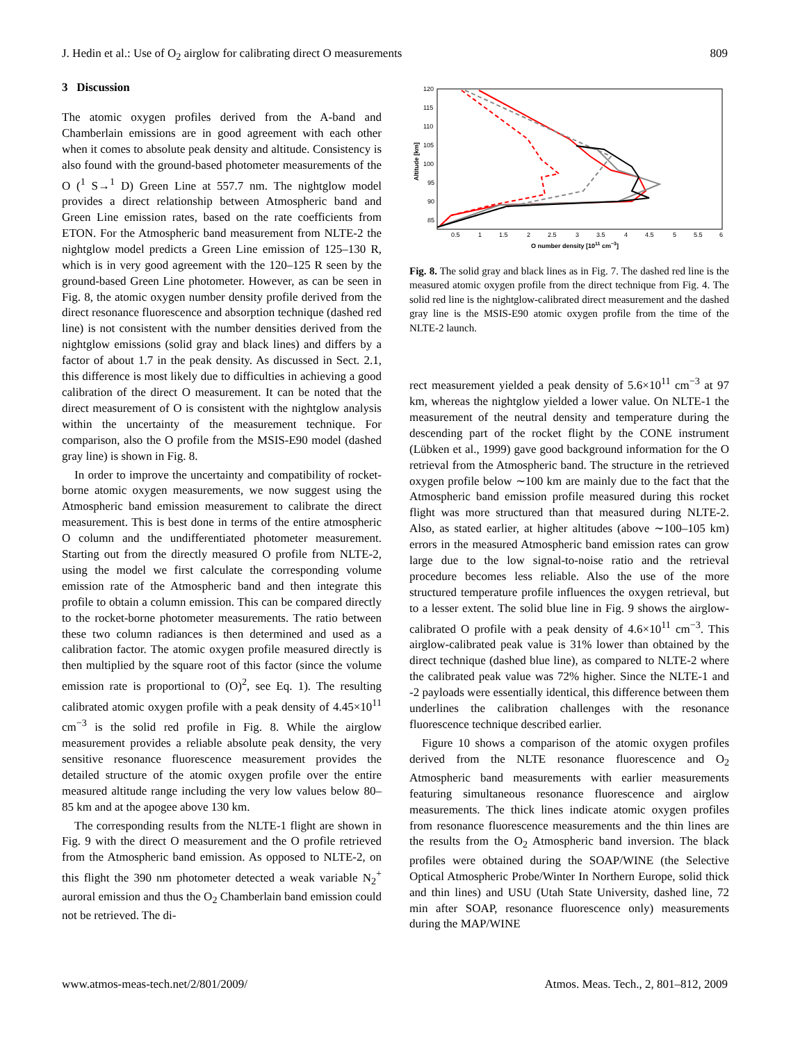J. Hedin et al.: Use of O<sub>2</sub> airglow for calibrating direct O measurements 809
3 Discussion
The atomic oxygen profiles derived from the A-band and Chamberlain emissions are in good agreement with each other when it comes to absolute peak density and altitude. Consistency is also found with the ground-based photometer measurements of the O (<sup>1</sup> S→<sup>1</sup> D) Green Line at 557.7 nm. The nightglow model provides a direct relationship between Atmospheric band and Green Line emission rates, based on the rate coefficients from ETON. For the Atmospheric band measurement from NLTE-2 the nightglow model predicts a Green Line emission of 125–130 R, which is in very good agreement with the 120–125 R seen by the ground-based Green Line photometer. However, as can be seen in Fig. 8, the atomic oxygen number density profile derived from the direct resonance fluorescence and absorption technique (dashed red line) is not consistent with the number densities derived from the nightglow emissions (solid gray and black lines) and differs by a factor of about 1.7 in the peak density. As discussed in Sect. 2.1, this difference is most likely due to difficulties in achieving a good calibration of the direct O measurement. It can be noted that the direct measurement of O is consistent with the nightglow analysis within the uncertainty of the measurement technique. For comparison, also the O profile from the MSIS-E90 model (dashed gray line) is shown in Fig. 8.
In order to improve the uncertainty and compatibility of rocket-borne atomic oxygen measurements, we now suggest using the Atmospheric band emission measurement to calibrate the direct measurement. This is best done in terms of the entire atmospheric O column and the undifferentiated photometer measurement. Starting out from the directly measured O profile from NLTE-2, using the model we first calculate the corresponding volume emission rate of the Atmospheric band and then integrate this profile to obtain a column emission. This can be compared directly to the rocket-borne photometer measurements. The ratio between these two column radiances is then determined and used as a calibration factor. The atomic oxygen profile measured directly is then multiplied by the square root of this factor (since the volume emission rate is proportional to (O)<sup>2</sup>, see Eq. 1). The resulting calibrated atomic oxygen profile with a peak density of 4.45×10<sup>11</sup> cm<sup>−3</sup> is the solid red profile in Fig. 8. While the airglow measurement provides a reliable absolute peak density, the very sensitive resonance fluorescence measurement provides the detailed structure of the atomic oxygen profile over the entire measured altitude range including the very low values below 80–85 km and at the apogee above 130 km.
The corresponding results from the NLTE-1 flight are shown in Fig. 9 with the direct O measurement and the O profile retrieved from the Atmospheric band emission. As opposed to NLTE-2, on this flight the 390 nm photometer detected a weak variable N<sub>2</sub><sup>+</sup> auroral emission and thus the O<sub>2</sub> Chamberlain band emission could not be retrieved. The di-
120
115
110
105
100
95
90
85
0.5
1
1.5
2
2.5
3
3.5
4
4.5
5
5.5
6
O number density [1011 cm−3]
Altitude [km]
Fig. 8. The solid gray and black lines as in Fig. 7. The dashed red line is the measured atomic oxygen profile from the direct technique from Fig. 4. The solid red line is the nightglow-calibrated direct measurement and the dashed gray line is the MSIS-E90 atomic oxygen profile from the time of the NLTE-2 launch.
rect measurement yielded a peak density of 5.6×10<sup>11</sup> cm<sup>−3</sup> at 97 km, whereas the nightglow yielded a lower value. On NLTE-1 the measurement of the neutral density and temperature during the descending part of the rocket flight by the CONE instrument (Lübken et al., 1999) gave good background information for the O retrieval from the Atmospheric band. The structure in the retrieved oxygen profile below ∼100 km are mainly due to the fact that the Atmospheric band emission profile measured during this rocket flight was more structured than that measured during NLTE-2. Also, as stated earlier, at higher altitudes (above ∼100–105 km) errors in the measured Atmospheric band emission rates can grow large due to the low signal-to-noise ratio and the retrieval procedure becomes less reliable. Also the use of the more structured temperature profile influences the oxygen retrieval, but to a lesser extent. The solid blue line in Fig. 9 shows the airglow-calibrated O profile with a peak density of 4.6×10<sup>11</sup> cm<sup>−3</sup>. This airglow-calibrated peak value is 31% lower than obtained by the direct technique (dashed blue line), as compared to NLTE-2 where the calibrated peak value was 72% higher. Since the NLTE-1 and -2 payloads were essentially identical, this difference between them underlines the calibration challenges with the resonance fluorescence technique described earlier.
Figure 10 shows a comparison of the atomic oxygen profiles derived from the NLTE resonance fluorescence and O<sub>2</sub> Atmospheric band measurements with earlier measurements featuring simultaneous resonance fluorescence and airglow measurements. The thick lines indicate atomic oxygen profiles from resonance fluorescence measurements and the thin lines are the results from the O<sub>2</sub> Atmospheric band inversion. The black profiles were obtained during the SOAP/WINE (the Selective Optical Atmospheric Probe/Winter In Northern Europe, solid thick and thin lines) and USU (Utah State University, dashed line, 72 min after SOAP, resonance fluorescence only) measurements during the MAP/WINE
www.atmos-meas-tech.net/2/801/2009/ Atmos. Meas. Tech., 2, 801–812, 2009